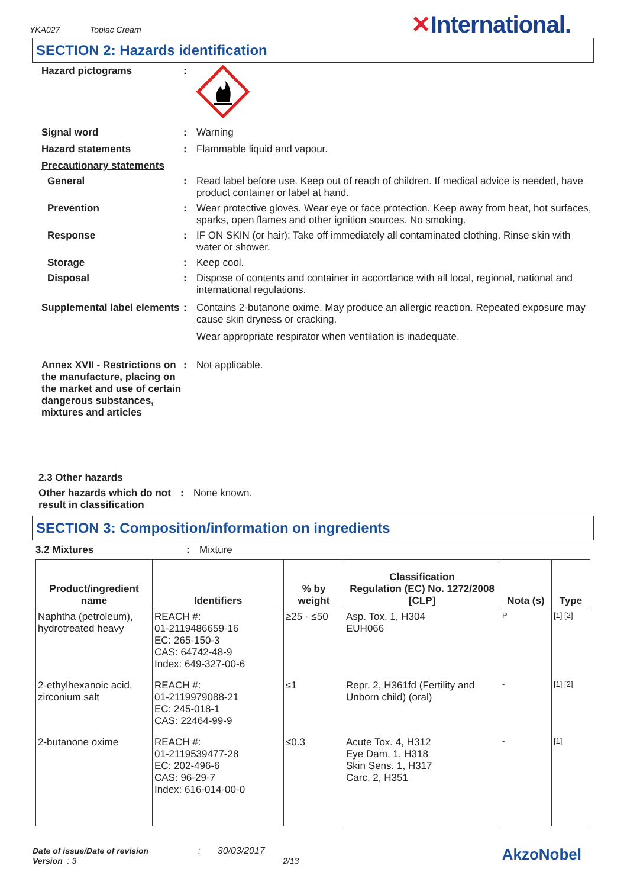YKA027 Toplac Cream
✕International.
SECTION 2: Hazards identification
Hazard pictograms :
Signal word : Warning
Hazard statements : Flammable liquid and vapour.
Precautionary statements
General : Read label before use. Keep out of reach of children. If medical advice is needed, have product container or label at hand.
Prevention : Wear protective gloves. Wear eye or face protection. Keep away from heat, hot surfaces, sparks, open flames and other ignition sources. No smoking.
Response : IF ON SKIN (or hair): Take off immediately all contaminated clothing. Rinse skin with water or shower.
Storage : Keep cool.
Disposal : Dispose of contents and container in accordance with all local, regional, national and international regulations.
Supplemental label elements
: Contains 2-butanone oxime. May produce an allergic reaction. Repeated exposure may cause skin dryness or cracking.
Wear appropriate respirator when ventilation is inadequate.
Annex XVII - Restrictions on the manufacture, placing on the market and use of certain dangerous substances, mixtures and articles
: Not applicable.
2.3 Other hazards
Other hazards which do not result in classification
: None known.
SECTION 3: Composition/information on ingredients
3.2 Mixtures : Mixture
| Product/ingredient name | Identifiers | % by weight | Classification Regulation (EC) No. 1272/2008 [CLP] | Nota (s) | Type |
| --- | --- | --- | --- | --- | --- |
| Naphtha (petroleum), hydrotreated heavy | REACH #: 01-2119486659-16 EC: 265-150-3 CAS: 64742-48-9 Index: 649-327-00-6 | ≥25 - ≤50 | Asp. Tox. 1, H304 EUH066 | P | [1] [2] |
| 2-ethylhexanoic acid, zirconium salt | REACH #: 01-2119979088-21 EC: 245-018-1 CAS: 22464-99-9 | ≤1 | Repr. 2, H361fd (Fertility and Unborn child) (oral) | - | [1] [2] |
| 2-butanone oxime | REACH #: 01-2119539477-28 EC: 202-496-6 CAS: 96-29-7 Index: 616-014-00-0 | ≤0.3 | Acute Tox. 4, H312 Eye Dam. 1, H318 Skin Sens. 1, H317 Carc. 2, H351 | - | [1] |
Date of issue/Date of revision : 30/03/2017 AkzoNobel
Version : 3 2/13